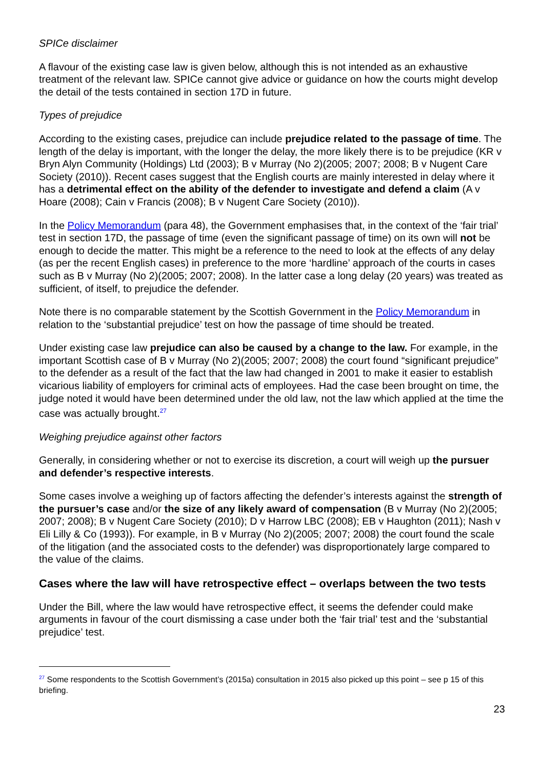SPICe disclaimer
A flavour of the existing case law is given below, although this is not intended as an exhaustive treatment of the relevant law. SPICe cannot give advice or guidance on how the courts might develop the detail of the tests contained in section 17D in future.
Types of prejudice
According to the existing cases, prejudice can include prejudice related to the passage of time. The length of the delay is important, with the longer the delay, the more likely there is to be prejudice (KR v Bryn Alyn Community (Holdings) Ltd (2003); B v Murray (No 2)(2005; 2007; 2008; B v Nugent Care Society (2010)). Recent cases suggest that the English courts are mainly interested in delay where it has a detrimental effect on the ability of the defender to investigate and defend a claim (A v Hoare (2008); Cain v Francis (2008); B v Nugent Care Society (2010)).
In the Policy Memorandum (para 48), the Government emphasises that, in the context of the ‘fair trial’ test in section 17D, the passage of time (even the significant passage of time) on its own will not be enough to decide the matter. This might be a reference to the need to look at the effects of any delay (as per the recent English cases) in preference to the more ‘hardline’ approach of the courts in cases such as B v Murray (No 2)(2005; 2007; 2008). In the latter case a long delay (20 years) was treated as sufficient, of itself, to prejudice the defender.
Note there is no comparable statement by the Scottish Government in the Policy Memorandum in relation to the ‘substantial prejudice’ test on how the passage of time should be treated.
Under existing case law prejudice can also be caused by a change to the law. For example, in the important Scottish case of B v Murray (No 2)(2005; 2007; 2008) the court found “significant prejudice” to the defender as a result of the fact that the law had changed in 2001 to make it easier to establish vicarious liability of employers for criminal acts of employees. Had the case been brought on time, the judge noted it would have been determined under the old law, not the law which applied at the time the case was actually brought.<sup>27</sup>
Weighing prejudice against other factors
Generally, in considering whether or not to exercise its discretion, a court will weigh up the pursuer and defender’s respective interests.
Some cases involve a weighing up of factors affecting the defender’s interests against the strength of the pursuer’s case and/or the size of any likely award of compensation (B v Murray (No 2)(2005; 2007; 2008); B v Nugent Care Society (2010); D v Harrow LBC (2008); EB v Haughton (2011); Nash v Eli Lilly & Co (1993)). For example, in B v Murray (No 2)(2005; 2007; 2008) the court found the scale of the litigation (and the associated costs to the defender) was disproportionately large compared to the value of the claims.
Cases where the law will have retrospective effect – overlaps between the two tests
Under the Bill, where the law would have retrospective effect, it seems the defender could make arguments in favour of the court dismissing a case under both the ‘fair trial’ test and the ‘substantial prejudice’ test.
<sup>27</sup> Some respondents to the Scottish Government’s (2015a) consultation in 2015 also picked up this point – see p 15 of this briefing.
23